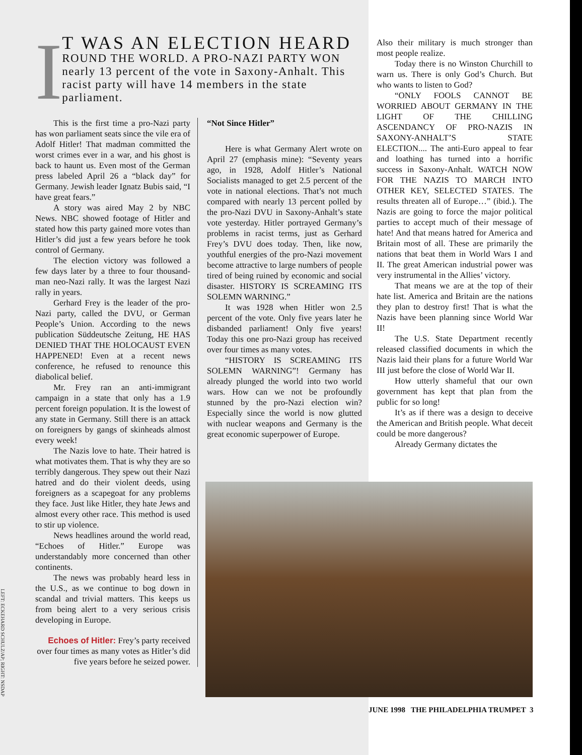I
T WAS AN ELECTION HEARD
ROUND THE WORLD. A PRO-NAZI PARTY WON nearly 13 percent of the vote in Saxony-Anhalt. This racist party will have 14 members in the state parliament.
This is the first time a pro-Nazi party has won parliament seats since the vile era of Adolf Hitler! That madman committed the worst crimes ever in a war, and his ghost is back to haunt us. Even most of the German press labeled April 26 a “black day” for Germany. Jewish leader Ignatz Bubis said, “I have great fears.”
A story was aired May 2 by NBC News. NBC showed footage of Hitler and stated how this party gained more votes than Hitler’s did just a few years before he took control of Germany.
The election victory was followed a few days later by a three to four thousand-man neo-Nazi rally. It was the largest Nazi rally in years.
Gerhard Frey is the leader of the pro-Nazi party, called the DVU, or German People’s Union. According to the news publication Süddeutsche Zeitung, HE HAS DENIED THAT THE HOLOCAUST EVEN HAPPENED! Even at a recent news conference, he refused to renounce this diabolical belief.
Mr. Frey ran an anti-immigrant campaign in a state that only has a 1.9 percent foreign population. It is the lowest of any state in Germany. Still there is an attack on foreigners by gangs of skinheads almost every week!
The Nazis love to hate. Their hatred is what motivates them. That is why they are so terribly dangerous. They spew out their Nazi hatred and do their violent deeds, using foreigners as a scapegoat for any problems they face. Just like Hitler, they hate Jews and almost every other race. This method is used to stir up violence.
News headlines around the world read, “Echoes of Hitler.” Europe was understandably more concerned than other continents.
The news was probably heard less in the U.S., as we continue to bog down in scandal and trivial matters. This keeps us from being alert to a very serious crisis developing in Europe.
Echoes of Hitler: Frey’s party received over four times as many votes as Hitler’s did five years before he seized power.
“Not Since Hitler”
Here is what Germany Alert wrote on April 27 (emphasis mine): “Seventy years ago, in 1928, Adolf Hitler’s National Socialists managed to get 2.5 percent of the vote in national elections. That’s not much compared with nearly 13 percent polled by the pro-Nazi DVU in Saxony-Anhalt’s state vote yesterday. Hitler portrayed Germany’s problems in racist terms, just as Gerhard Frey’s DVU does today. Then, like now, youthful energies of the pro-Nazi movement become attractive to large numbers of people tired of being ruined by economic and social disaster. HISTORY IS SCREAMING ITS SOLEMN WARNING.”
It was 1928 when Hitler won 2.5 percent of the vote. Only five years later he disbanded parliament! Only five years! Today this one pro-Nazi group has received over four times as many votes.
“HISTORY IS SCREAMING ITS SOLEMN WARNING”! Germany has already plunged the world into two world wars. How can we not be profoundly stunned by the pro-Nazi election win? Especially since the world is now glutted with nuclear weapons and Germany is the great economic superpower of Europe.
Also their military is much stronger than most people realize.
Today there is no Winston Churchill to warn us. There is only God’s Church. But who wants to listen to God?
“ONLY FOOLS CANNOT BE WORRIED ABOUT GERMANY IN THE LIGHT OF THE CHILLING ASCENDANCY OF PRO-NAZIS IN SAXONY-ANHALT’S STATE ELECTION.... The anti-Euro appeal to fear and loathing has turned into a horrific success in Saxony-Anhalt. WATCH NOW FOR THE NAZIS TO MARCH INTO OTHER KEY, SELECTED STATES. The results threaten all of Europe…” (ibid.). The Nazis are going to force the major political parties to accept much of their message of hate! And that means hatred for America and Britain most of all. These are primarily the nations that beat them in World Wars I and II. The great American industrial power was very instrumental in the Allies’ victory.
That means we are at the top of their hate list. America and Britain are the nations they plan to destroy first! That is what the Nazis have been planning since World War II!
The U.S. State Department recently released classified documents in which the Nazis laid their plans for a future World War III just before the close of World War II.
How utterly shameful that our own government has kept that plan from the public for so long!
It’s as if there was a design to deceive the American and British people. What deceit could be more dangerous?
Already Germany dictates the
LEFT: ECKEHARD SCHULZ/AP; RIGHT: NSDAP
JUNE 1998 THE PHILADELPHIA TRUMPET 3